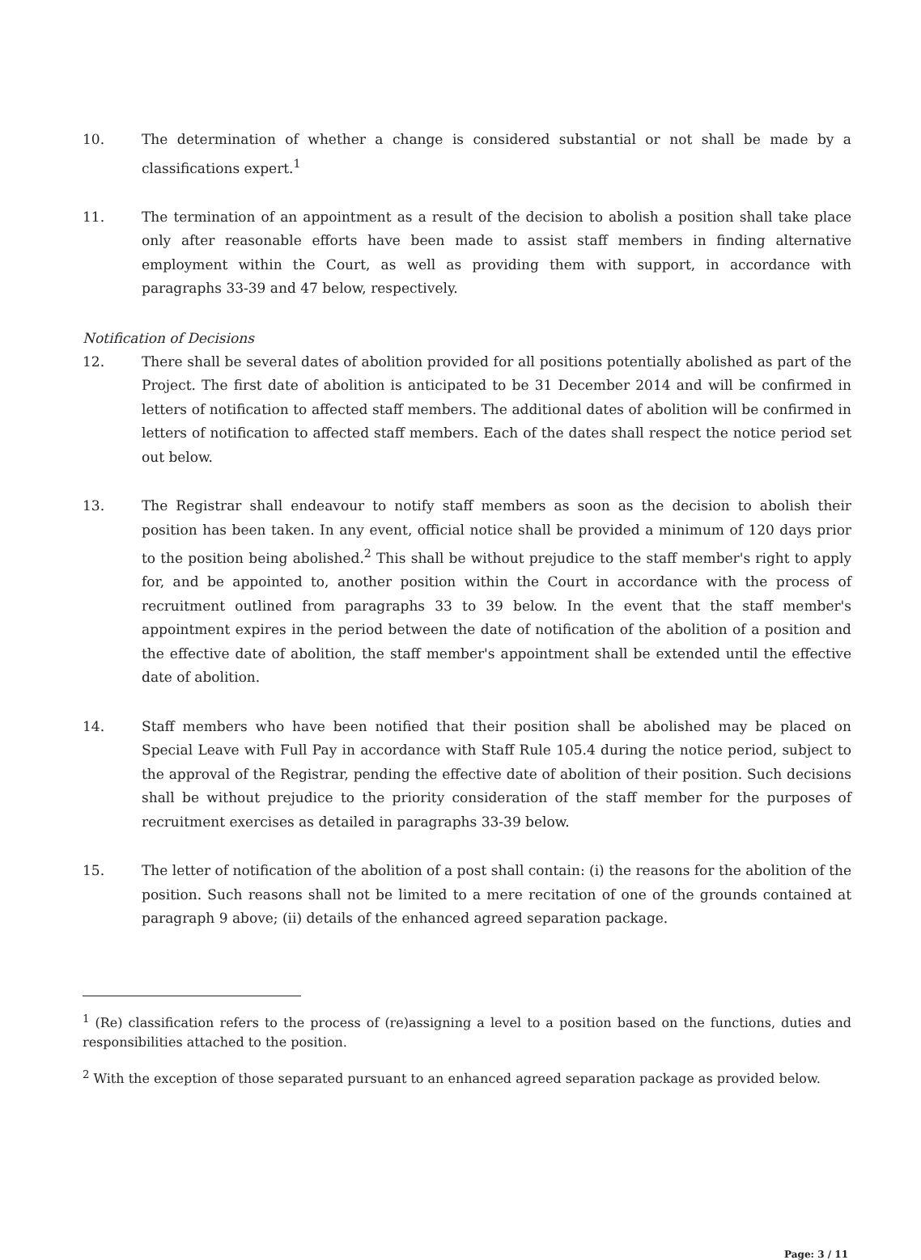10. The determination of whether a change is considered substantial or not shall be made by a classifications expert.<sup>1</sup>
11. The termination of an appointment as a result of the decision to abolish a position shall take place only after reasonable efforts have been made to assist staff members in finding alternative employment within the Court, as well as providing them with support, in accordance with paragraphs 33-39 and 47 below, respectively.
Notification of Decisions
12. There shall be several dates of abolition provided for all positions potentially abolished as part of the Project. The first date of abolition is anticipated to be 31 December 2014 and will be confirmed in letters of notification to affected staff members. The additional dates of abolition will be confirmed in letters of notification to affected staff members. Each of the dates shall respect the notice period set out below.
13. The Registrar shall endeavour to notify staff members as soon as the decision to abolish their position has been taken. In any event, official notice shall be provided a minimum of 120 days prior to the position being abolished.<sup>2</sup> This shall be without prejudice to the staff member's right to apply for, and be appointed to, another position within the Court in accordance with the process of recruitment outlined from paragraphs 33 to 39 below. In the event that the staff member's appointment expires in the period between the date of notification of the abolition of a position and the effective date of abolition, the staff member's appointment shall be extended until the effective date of abolition.
14. Staff members who have been notified that their position shall be abolished may be placed on Special Leave with Full Pay in accordance with Staff Rule 105.4 during the notice period, subject to the approval of the Registrar, pending the effective date of abolition of their position. Such decisions shall be without prejudice to the priority consideration of the staff member for the purposes of recruitment exercises as detailed in paragraphs 33-39 below.
15. The letter of notification of the abolition of a post shall contain: (i) the reasons for the abolition of the position. Such reasons shall not be limited to a mere recitation of one of the grounds contained at paragraph 9 above; (ii) details of the enhanced agreed separation package.
<sup>1</sup> (Re) classification refers to the process of (re)assigning a level to a position based on the functions, duties and responsibilities attached to the position.
<sup>2</sup> With the exception of those separated pursuant to an enhanced agreed separation package as provided below.
Page: 3 / 11